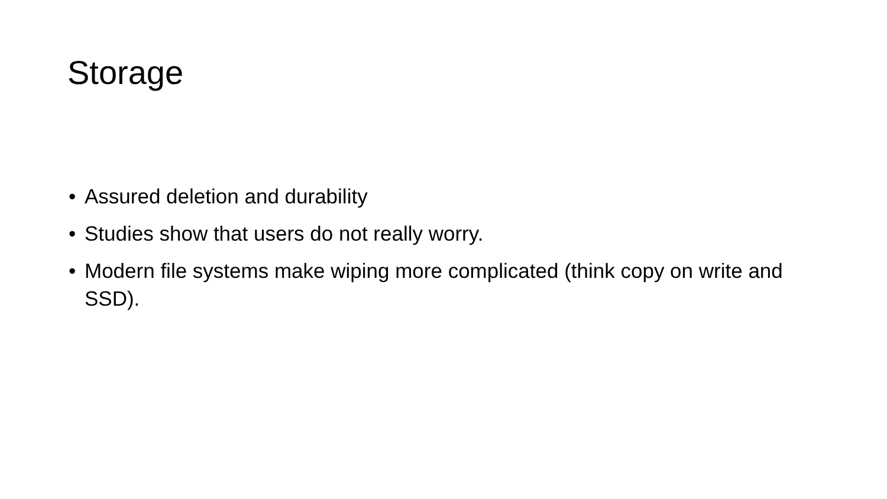Storage
• Assured deletion and durability
• Studies show that users do not really worry.
• Modern file systems make wiping more complicated (think copy on write and SSD).